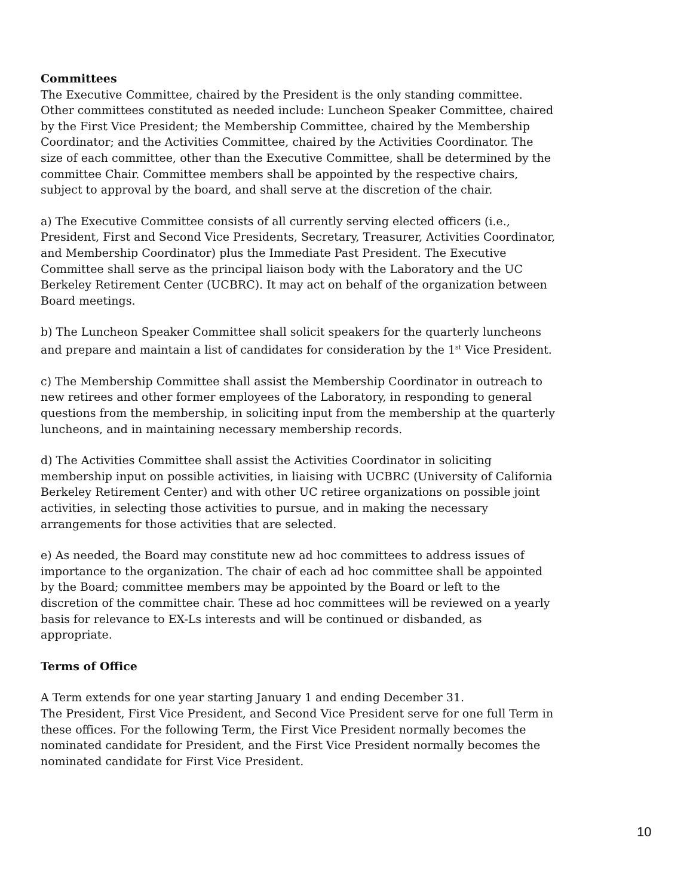Committees
The Executive Committee, chaired by the President is the only standing committee. Other committees constituted as needed include: Luncheon Speaker Committee, chaired by the First Vice President; the Membership Committee, chaired by the Membership Coordinator; and the Activities Committee, chaired by the Activities Coordinator. The size of each committee, other than the Executive Committee, shall be determined by the committee Chair. Committee members shall be appointed by the respective chairs, subject to approval by the board, and shall serve at the discretion of the chair.
a) The Executive Committee consists of all currently serving elected officers (i.e., President, First and Second Vice Presidents, Secretary, Treasurer, Activities Coordinator, and Membership Coordinator) plus the Immediate Past President. The Executive Committee shall serve as the principal liaison body with the Laboratory and the UC Berkeley Retirement Center (UCBRC). It may act on behalf of the organization between Board meetings.
b) The Luncheon Speaker Committee shall solicit speakers for the quarterly luncheons and prepare and maintain a list of candidates for consideration by the 1<sup>st</sup> Vice President.
c) The Membership Committee shall assist the Membership Coordinator in outreach to new retirees and other former employees of the Laboratory, in responding to general questions from the membership, in soliciting input from the membership at the quarterly luncheons, and in maintaining necessary membership records.
d) The Activities Committee shall assist the Activities Coordinator in soliciting membership input on possible activities, in liaising with UCBRC (University of California Berkeley Retirement Center) and with other UC retiree organizations on possible joint activities, in selecting those activities to pursue, and in making the necessary arrangements for those activities that are selected.
e) As needed, the Board may constitute new ad hoc committees to address issues of importance to the organization. The chair of each ad hoc committee shall be appointed by the Board; committee members may be appointed by the Board or left to the discretion of the committee chair. These ad hoc committees will be reviewed on a yearly basis for relevance to EX-Ls interests and will be continued or disbanded, as appropriate.
Terms of Office
A Term extends for one year starting January 1 and ending December 31.
The President, First Vice President, and Second Vice President serve for one full Term in these offices. For the following Term, the First Vice President normally becomes the nominated candidate for President, and the First Vice President normally becomes the nominated candidate for First Vice President.
10